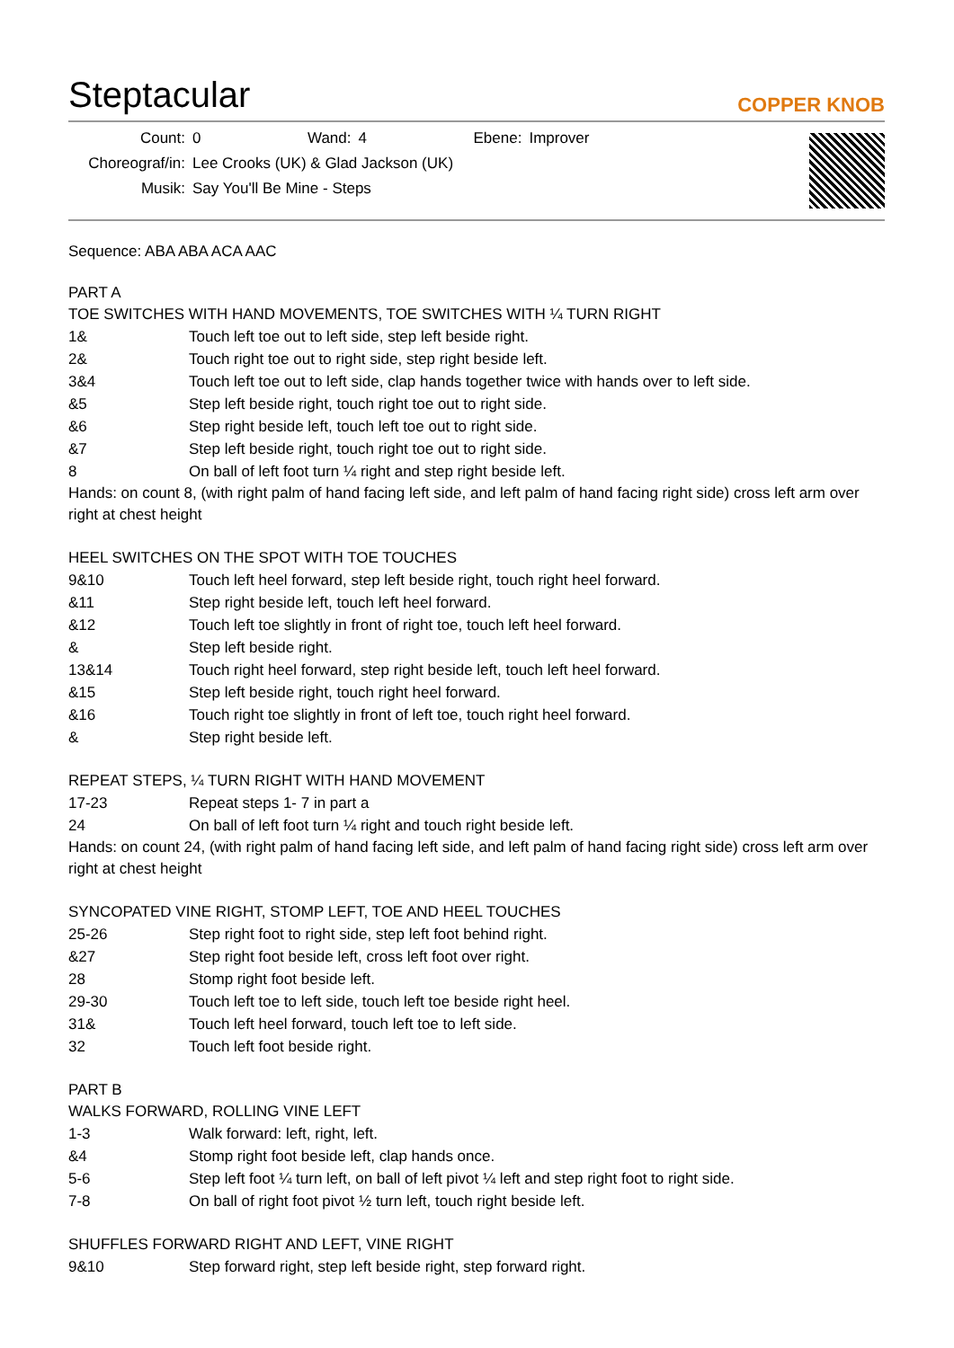Steptacular
COPPER KNOB
| Count: | 0 | Wand: | 4 | Ebene: | Improver |
| Choreograf/in: | Lee Crooks (UK) & Glad Jackson (UK) | | | | |
| Musik: | Say You'll Be Mine - Steps | | | | |
Sequence: ABA ABA ACA AAC
PART A
TOE SWITCHES WITH HAND MOVEMENTS, TOE SWITCHES WITH ¼ TURN RIGHT
| 1& | Touch left toe out to left side, step left beside right. |
| 2& | Touch right toe out to right side, step right beside left. |
| 3&4 | Touch left toe out to left side, clap hands together twice with hands over to left side. |
| &5 | Step left beside right, touch right toe out to right side. |
| &6 | Step right beside left, touch left toe out to right side. |
| &7 | Step left beside right, touch right toe out to right side. |
| 8 | On ball of left foot turn ¼ right and step right beside left. |
Hands: on count 8, (with right palm of hand facing left side, and left palm of hand facing right side) cross left arm over right at chest height
HEEL SWITCHES ON THE SPOT WITH TOE TOUCHES
| 9&10 | Touch left heel forward, step left beside right, touch right heel forward. |
| &11 | Step right beside left, touch left heel forward. |
| &12 | Touch left toe slightly in front of right toe, touch left heel forward. |
| & | Step left beside right. |
| 13&14 | Touch right heel forward, step right beside left, touch left heel forward. |
| &15 | Step left beside right, touch right heel forward. |
| &16 | Touch right toe slightly in front of left toe, touch right heel forward. |
| & | Step right beside left. |
REPEAT STEPS, ¼ TURN RIGHT WITH HAND MOVEMENT
| 17-23 | Repeat steps 1- 7 in part a |
| 24 | On ball of left foot turn ¼ right and touch right beside left. |
Hands: on count 24, (with right palm of hand facing left side, and left palm of hand facing right side) cross left arm over right at chest height
SYNCOPATED VINE RIGHT, STOMP LEFT, TOE AND HEEL TOUCHES
| 25-26 | Step right foot to right side, step left foot behind right. |
| &27 | Step right foot beside left, cross left foot over right. |
| 28 | Stomp right foot beside left. |
| 29-30 | Touch left toe to left side, touch left toe beside right heel. |
| 31& | Touch left heel forward, touch left toe to left side. |
| 32 | Touch left foot beside right. |
PART B
WALKS FORWARD, ROLLING VINE LEFT
| 1-3 | Walk forward: left, right, left. |
| &4 | Stomp right foot beside left, clap hands once. |
| 5-6 | Step left foot ¼ turn left, on ball of left pivot ¼ left and step right foot to right side. |
| 7-8 | On ball of right foot pivot ½ turn left, touch right beside left. |
SHUFFLES FORWARD RIGHT AND LEFT, VINE RIGHT
| 9&10 | Step forward right, step left beside right, step forward right. |